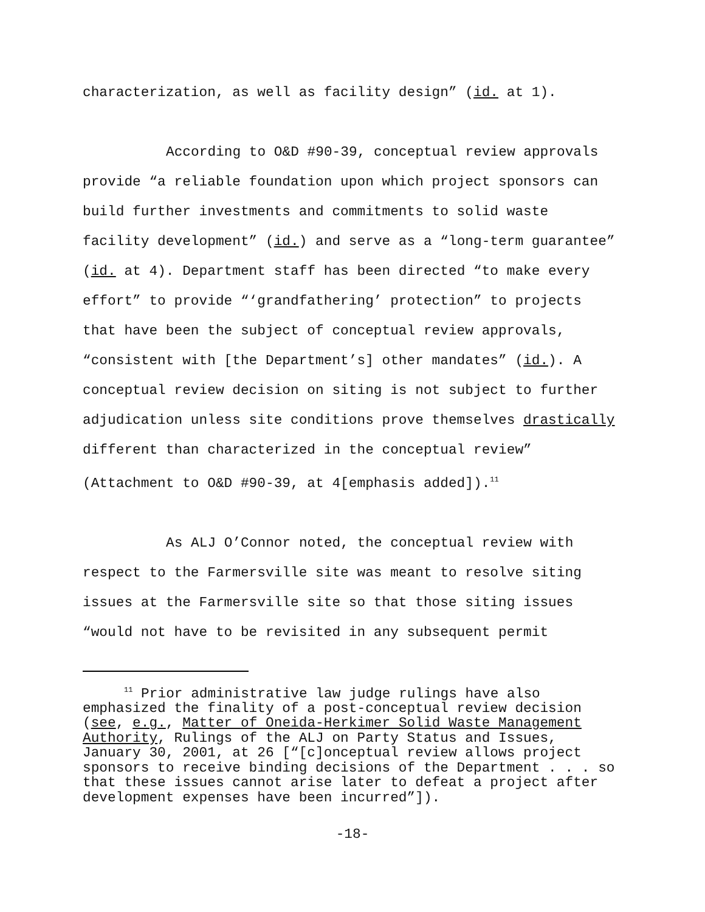characterization, as well as facility design” (id. at 1).
According to O&D #90-39, conceptual review approvals provide “a reliable foundation upon which project sponsors can build further investments and commitments to solid waste facility development” (id.) and serve as a “long-term guarantee” (id. at 4). Department staff has been directed “to make every effort” to provide “‘grandfathering’ protection” to projects that have been the subject of conceptual review approvals, “consistent with [the Department’s] other mandates” (id.). A conceptual review decision on siting is not subject to further adjudication unless site conditions prove themselves drastically different than characterized in the conceptual review” (Attachment to O&D #90-39, at 4[emphasis added]).<sup>11</sup>
As ALJ O’Connor noted, the conceptual review with respect to the Farmersville site was meant to resolve siting issues at the Farmersville site so that those siting issues “would not have to be revisited in any subsequent permit
<sup>11</sup> Prior administrative law judge rulings have also emphasized the finality of a post-conceptual review decision (see, e.g., Matter of Oneida-Herkimer Solid Waste Management Authority, Rulings of the ALJ on Party Status and Issues, January 30, 2001, at 26 [“[c]onceptual review allows project sponsors to receive binding decisions of the Department . . . so that these issues cannot arise later to defeat a project after development expenses have been incurred”]).
-18-